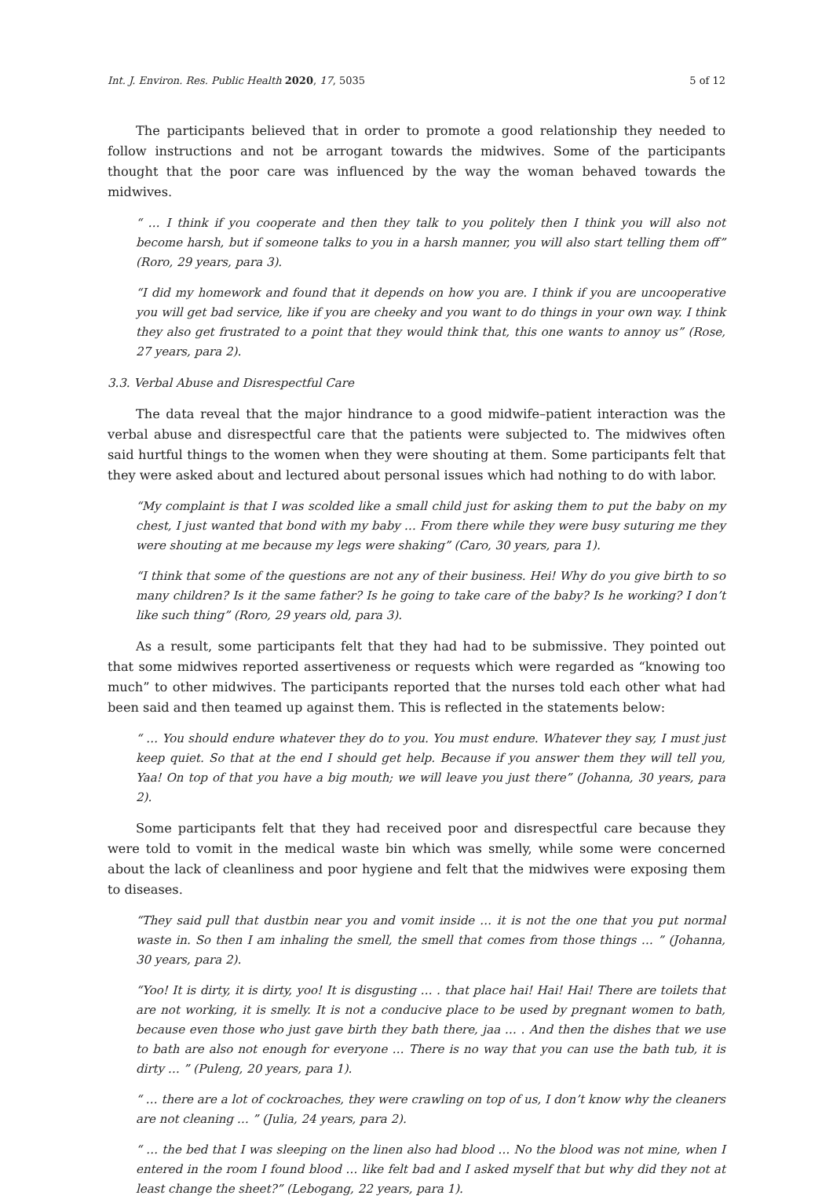Int. J. Environ. Res. Public Health 2020, 17, 5035 5 of 12
The participants believed that in order to promote a good relationship they needed to follow instructions and not be arrogant towards the midwives. Some of the participants thought that the poor care was influenced by the way the woman behaved towards the midwives.
“ … I think if you cooperate and then they talk to you politely then I think you will also not become harsh, but if someone talks to you in a harsh manner, you will also start telling them off” (Roro, 29 years, para 3).
“I did my homework and found that it depends on how you are. I think if you are uncooperative you will get bad service, like if you are cheeky and you want to do things in your own way. I think they also get frustrated to a point that they would think that, this one wants to annoy us” (Rose, 27 years, para 2).
3.3. Verbal Abuse and Disrespectful Care
The data reveal that the major hindrance to a good midwife–patient interaction was the verbal abuse and disrespectful care that the patients were subjected to. The midwives often said hurtful things to the women when they were shouting at them. Some participants felt that they were asked about and lectured about personal issues which had nothing to do with labor.
“My complaint is that I was scolded like a small child just for asking them to put the baby on my chest, I just wanted that bond with my baby … From there while they were busy suturing me they were shouting at me because my legs were shaking” (Caro, 30 years, para 1).
“I think that some of the questions are not any of their business. Hei! Why do you give birth to so many children? Is it the same father? Is he going to take care of the baby? Is he working? I don’t like such thing” (Roro, 29 years old, para 3).
As a result, some participants felt that they had had to be submissive. They pointed out that some midwives reported assertiveness or requests which were regarded as “knowing too much” to other midwives. The participants reported that the nurses told each other what had been said and then teamed up against them. This is reflected in the statements below:
“ … You should endure whatever they do to you. You must endure. Whatever they say, I must just keep quiet. So that at the end I should get help. Because if you answer them they will tell you, Yaa! On top of that you have a big mouth; we will leave you just there” (Johanna, 30 years, para 2).
Some participants felt that they had received poor and disrespectful care because they were told to vomit in the medical waste bin which was smelly, while some were concerned about the lack of cleanliness and poor hygiene and felt that the midwives were exposing them to diseases.
“They said pull that dustbin near you and vomit inside … it is not the one that you put normal waste in. So then I am inhaling the smell, the smell that comes from those things … ” (Johanna, 30 years, para 2).
“Yoo! It is dirty, it is dirty, yoo! It is disgusting … . that place hai! Hai! Hai! There are toilets that are not working, it is smelly. It is not a conducive place to be used by pregnant women to bath, because even those who just gave birth they bath there, jaa … . And then the dishes that we use to bath are also not enough for everyone … There is no way that you can use the bath tub, it is dirty … ” (Puleng, 20 years, para 1).
“ … there are a lot of cockroaches, they were crawling on top of us, I don’t know why the cleaners are not cleaning … ” (Julia, 24 years, para 2).
“ … the bed that I was sleeping on the linen also had blood … No the blood was not mine, when I entered in the room I found blood … like felt bad and I asked myself that but why did they not at least change the sheet?” (Lebogang, 22 years, para 1).